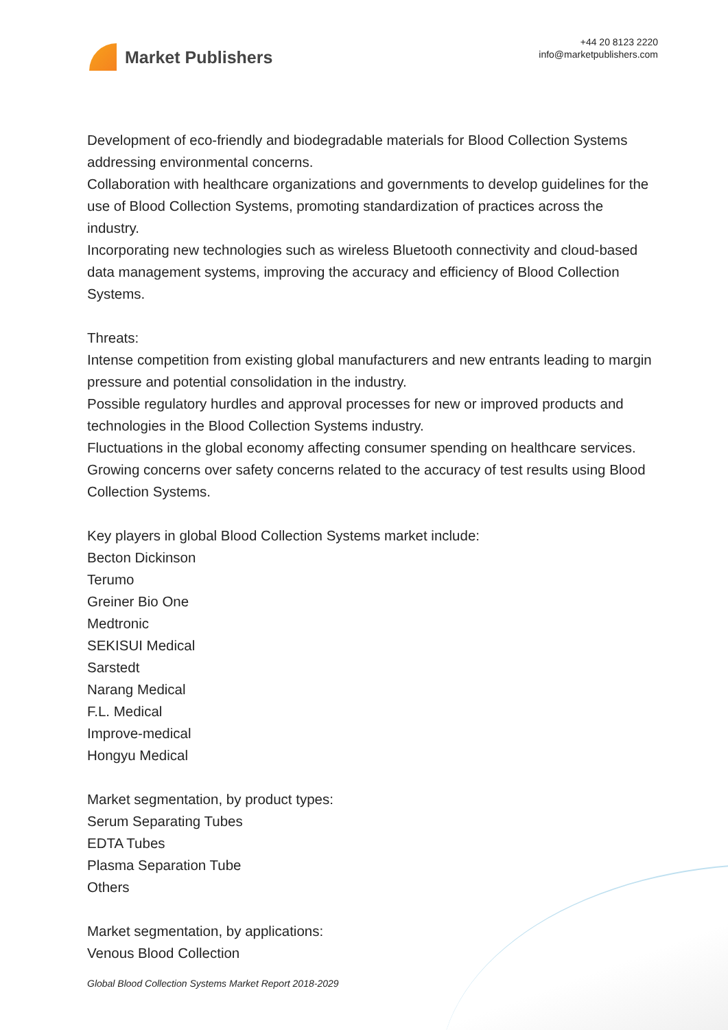Market Publishers
+44 20 8123 2220
info@marketpublishers.com
Development of eco-friendly and biodegradable materials for Blood Collection Systems addressing environmental concerns.
Collaboration with healthcare organizations and governments to develop guidelines for the use of Blood Collection Systems, promoting standardization of practices across the industry.
Incorporating new technologies such as wireless Bluetooth connectivity and cloud-based data management systems, improving the accuracy and efficiency of Blood Collection Systems.
Threats:
Intense competition from existing global manufacturers and new entrants leading to margin pressure and potential consolidation in the industry.
Possible regulatory hurdles and approval processes for new or improved products and technologies in the Blood Collection Systems industry.
Fluctuations in the global economy affecting consumer spending on healthcare services.
Growing concerns over safety concerns related to the accuracy of test results using Blood Collection Systems.
Key players in global Blood Collection Systems market include:
Becton Dickinson
Terumo
Greiner Bio One
Medtronic
SEKISUI Medical
Sarstedt
Narang Medical
F.L. Medical
Improve-medical
Hongyu Medical
Market segmentation, by product types:
Serum Separating Tubes
EDTA Tubes
Plasma Separation Tube
Others
Market segmentation, by applications:
Venous Blood Collection
Global Blood Collection Systems Market Report 2018-2029